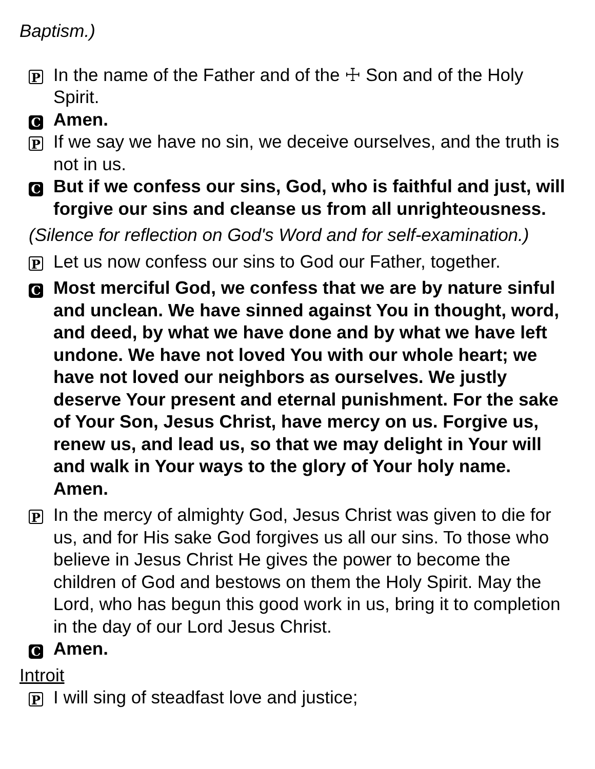Baptism.)
P
In the name of the Father and of the ☩ Son and of the Holy Spirit.
C
Amen.
P
If we say we have no sin, we deceive ourselves, and the truth is not in us.
C
But if we confess our sins, God, who is faithful and just, will forgive our sins and cleanse us from all unrighteousness.
(Silence for reflection on God's Word and for self-examination.)
P
Let us now confess our sins to God our Father, together.
C
Most merciful God, we confess that we are by nature sinful and unclean. We have sinned against You in thought, word, and deed, by what we have done and by what we have left undone. We have not loved You with our whole heart; we have not loved our neighbors as ourselves. We justly deserve Your present and eternal punishment. For the sake of Your Son, Jesus Christ, have mercy on us. Forgive us, renew us, and lead us, so that we may delight in Your will and walk in Your ways to the glory of Your holy name. Amen.
P
In the mercy of almighty God, Jesus Christ was given to die for us, and for His sake God forgives us all our sins. To those who believe in Jesus Christ He gives the power to become the children of God and bestows on them the Holy Spirit. May the Lord, who has begun this good work in us, bring it to completion in the day of our Lord Jesus Christ.
C
Amen.
Introit
P
I will sing of steadfast love and justice;